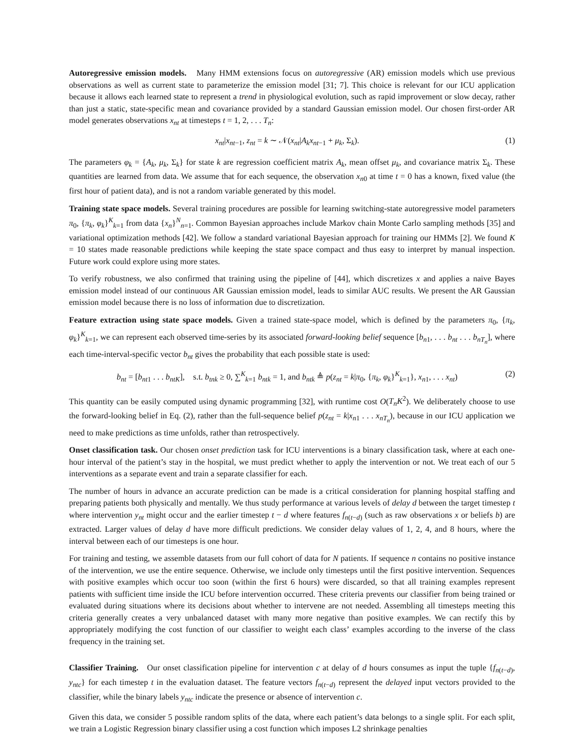Autoregressive emission models. Many HMM extensions focus on autoregressive (AR) emission models which use previous observations as well as current state to parameterize the emission model [31; 7]. This choice is relevant for our ICU application because it allows each learned state to represent a trend in physiological evolution, such as rapid improvement or slow decay, rather than just a static, state-specific mean and covariance provided by a standard Gaussian emission model. Our chosen first-order AR model generates observations x<sub>nt</sub> at timesteps t = 1, 2, . . . T<sub>n</sub>:
x<sub>nt</sub>|x<sub>nt−1</sub>, z<sub>nt</sub> = k ∼ 𝒩(x<sub>nt</sub>|A<sub>k</sub>x<sub>nt−1</sub> + μ<sub>k</sub>, Σ<sub>k</sub>). (1)
The parameters φ<sub>k</sub> = {A<sub>k</sub>, μ<sub>k</sub>, Σ<sub>k</sub>} for state k are regression coefficient matrix A<sub>k</sub>, mean offset μ<sub>k</sub>, and covariance matrix Σ<sub>k</sub>. These quantities are learned from data. We assume that for each sequence, the observation x<sub>n0</sub> at time t = 0 has a known, fixed value (the first hour of patient data), and is not a random variable generated by this model.
Training state space models. Several training procedures are possible for learning switching-state autoregressive model parameters π<sub>0</sub>, {π<sub>k</sub>, φ<sub>k</sub>}<sup>K</sup><sub>k=1</sub> from data {x<sub>n</sub>}<sup>N</sup><sub>n=1</sub>. Common Bayesian approaches include Markov chain Monte Carlo sampling methods [35] and variational optimization methods [42]. We follow a standard variational Bayesian approach for training our HMMs [2]. We found K = 10 states made reasonable predictions while keeping the state space compact and thus easy to interpret by manual inspection. Future work could explore using more states.
To verify robustness, we also confirmed that training using the pipeline of [44], which discretizes x and applies a naive Bayes emission model instead of our continuous AR Gaussian emission model, leads to similar AUC results. We present the AR Gaussian emission model because there is no loss of information due to discretization.
Feature extraction using state space models. Given a trained state-space model, which is defined by the parameters π<sub>0</sub>, {π<sub>k</sub>, φ<sub>k</sub>}<sup>K</sup><sub>k=1</sub>, we can represent each observed time-series by its associated forward-looking belief sequence [b<sub>n1</sub>, . . . b<sub>nt</sub> . . . b<sub>nT<sub>n</sub></sub>], where each time-interval-specific vector b<sub>nt</sub> gives the probability that each possible state is used:
b<sub>nt</sub> = [b<sub>nt1</sub> . . . b<sub>ntK</sub>], s.t. b<sub>tnk</sub> ≥ 0, ∑<sup>K</sup><sub>k=1</sub> b<sub>ntk</sub> = 1, and b<sub>ntk</sub> ≜ p(z<sub>nt</sub> = k|π<sub>0</sub>, {π<sub>k</sub>, φ<sub>k</sub>}<sup>K</sup><sub>k=1</sub>}, x<sub>n1</sub>, . . . x<sub>nt</sub>) (2)
This quantity can be easily computed using dynamic programming [32], with runtime cost O(T<sub>n</sub>K<sup>2</sup>). We deliberately choose to use the forward-looking belief in Eq. (2), rather than the full-sequence belief p(z<sub>nt</sub> = k|x<sub>n1</sub> . . . x<sub>nT<sub>n</sub></sub>), because in our ICU application we need to make predictions as time unfolds, rather than retrospectively.
Onset classification task. Our chosen onset prediction task for ICU interventions is a binary classification task, where at each one-hour interval of the patient’s stay in the hospital, we must predict whether to apply the intervention or not. We treat each of our 5 interventions as a separate event and train a separate classifier for each.
The number of hours in advance an accurate prediction can be made is a critical consideration for planning hospital staffing and preparing patients both physically and mentally. We thus study performance at various levels of delay d between the target timestep t where intervention y<sub>nt</sub> might occur and the earlier timestep t − d where features f<sub>n(t−d)</sub> (such as raw observations x or beliefs b) are extracted. Larger values of delay d have more difficult predictions. We consider delay values of 1, 2, 4, and 8 hours, where the interval between each of our timesteps is one hour.
For training and testing, we assemble datasets from our full cohort of data for N patients. If sequence n contains no positive instance of the intervention, we use the entire sequence. Otherwise, we include only timesteps until the first positive intervention. Sequences with positive examples which occur too soon (within the first 6 hours) were discarded, so that all training examples represent patients with sufficient time inside the ICU before intervention occurred. These criteria prevents our classifier from being trained or evaluated during situations where its decisions about whether to intervene are not needed. Assembling all timesteps meeting this criteria generally creates a very unbalanced dataset with many more negative than positive examples. We can rectify this by appropriately modifying the cost function of our classifier to weight each class’ examples according to the inverse of the class frequency in the training set.
Classifier Training. Our onset classification pipeline for intervention c at delay of d hours consumes as input the tuple {f<sub>n(t−d)</sub>, y<sub>ntc</sub>} for each timestep t in the evaluation dataset. The feature vectors f<sub>n(t−d)</sub> represent the delayed input vectors provided to the classifier, while the binary labels y<sub>ntc</sub> indicate the presence or absence of intervention c.
Given this data, we consider 5 possible random splits of the data, where each patient’s data belongs to a single split. For each split, we train a Logistic Regression binary classifier using a cost function which imposes L2 shrinkage penalties